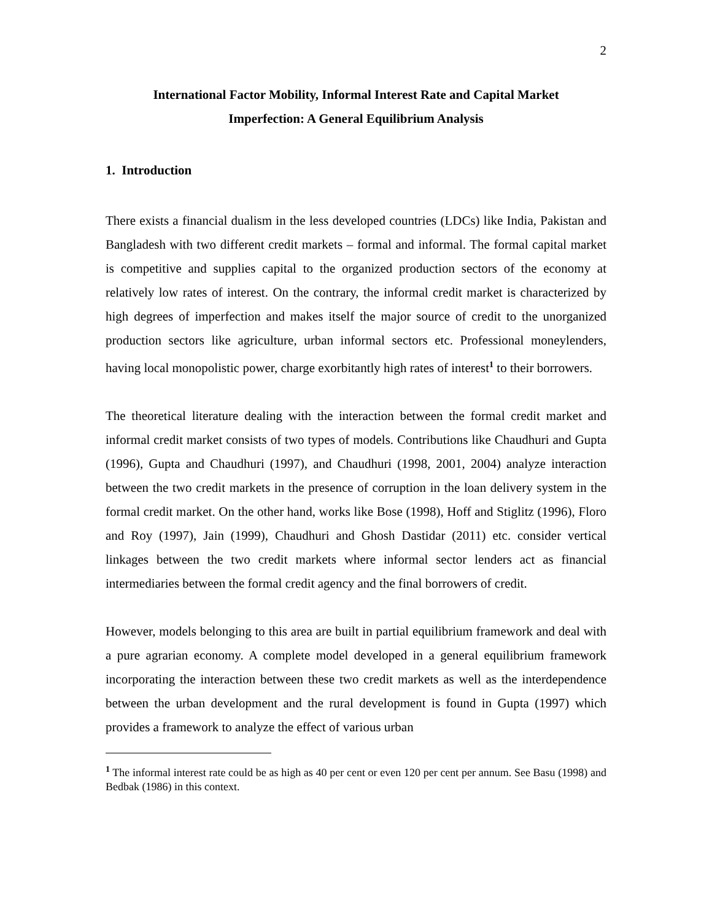2
International Factor Mobility, Informal Interest Rate and Capital Market
Imperfection: A General Equilibrium Analysis
1. Introduction
There exists a financial dualism in the less developed countries (LDCs) like India, Pakistan and Bangladesh with two different credit markets – formal and informal. The formal capital market is competitive and supplies capital to the organized production sectors of the economy at relatively low rates of interest. On the contrary, the informal credit market is characterized by high degrees of imperfection and makes itself the major source of credit to the unorganized production sectors like agriculture, urban informal sectors etc. Professional moneylenders, having local monopolistic power, charge exorbitantly high rates of interest<sup>1</sup> to their borrowers.
The theoretical literature dealing with the interaction between the formal credit market and informal credit market consists of two types of models. Contributions like Chaudhuri and Gupta (1996), Gupta and Chaudhuri (1997), and Chaudhuri (1998, 2001, 2004) analyze interaction between the two credit markets in the presence of corruption in the loan delivery system in the formal credit market. On the other hand, works like Bose (1998), Hoff and Stiglitz (1996), Floro and Roy (1997), Jain (1999), Chaudhuri and Ghosh Dastidar (2011) etc. consider vertical linkages between the two credit markets where informal sector lenders act as financial intermediaries between the formal credit agency and the final borrowers of credit.
However, models belonging to this area are built in partial equilibrium framework and deal with a pure agrarian economy. A complete model developed in a general equilibrium framework incorporating the interaction between these two credit markets as well as the interdependence between the urban development and the rural development is found in Gupta (1997) which provides a framework to analyze the effect of various urban
<sup>1</sup> The informal interest rate could be as high as 40 per cent or even 120 per cent per annum. See Basu (1998) and Bedbak (1986) in this context.